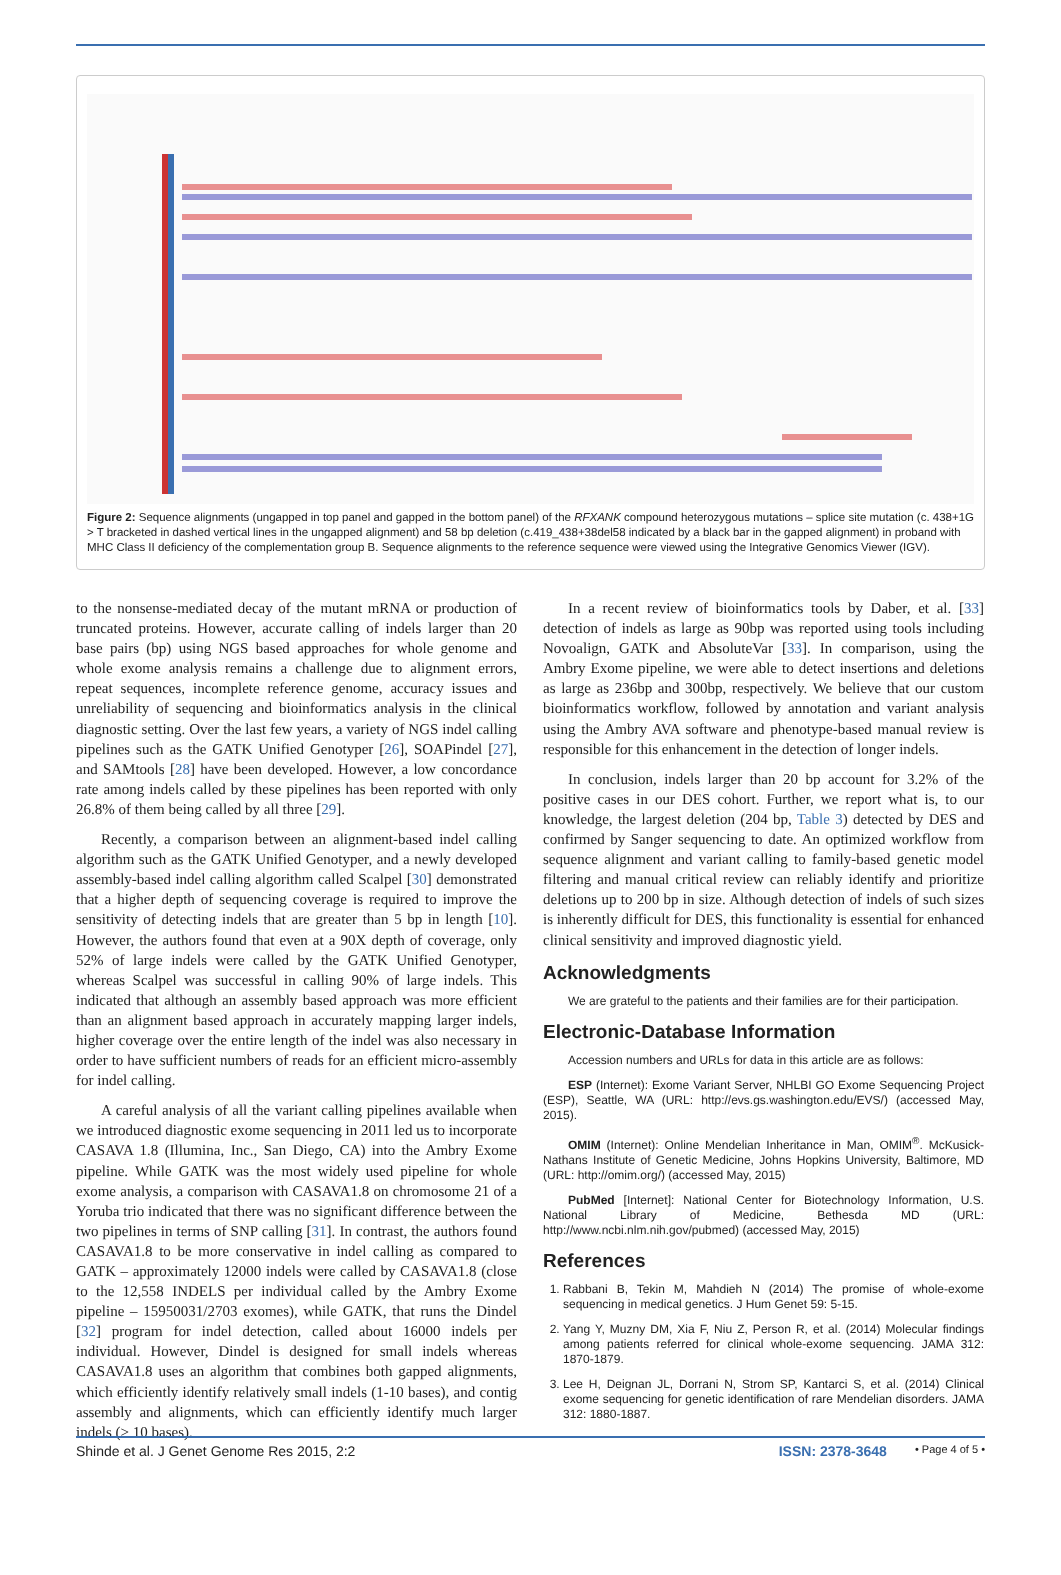Figure 2: Sequence alignments (ungapped in top panel and gapped in the bottom panel) of the RFXANK compound heterozygous mutations – splice site mutation (c. 438+1G > T bracketed in dashed vertical lines in the ungapped alignment) and 58 bp deletion (c.419_438+38del58 indicated by a black bar in the gapped alignment) in proband with MHC Class II deficiency of the complementation group B. Sequence alignments to the reference sequence were viewed using the Integrative Genomics Viewer (IGV).
to the nonsense-mediated decay of the mutant mRNA or production of truncated proteins. However, accurate calling of indels larger than 20 base pairs (bp) using NGS based approaches for whole genome and whole exome analysis remains a challenge due to alignment errors, repeat sequences, incomplete reference genome, accuracy issues and unreliability of sequencing and bioinformatics analysis in the clinical diagnostic setting. Over the last few years, a variety of NGS indel calling pipelines such as the GATK Unified Genotyper [26], SOAPindel [27], and SAMtools [28] have been developed. However, a low concordance rate among indels called by these pipelines has been reported with only 26.8% of them being called by all three [29].
Recently, a comparison between an alignment-based indel calling algorithm such as the GATK Unified Genotyper, and a newly developed assembly-based indel calling algorithm called Scalpel [30] demonstrated that a higher depth of sequencing coverage is required to improve the sensitivity of detecting indels that are greater than 5 bp in length [10]. However, the authors found that even at a 90X depth of coverage, only 52% of large indels were called by the GATK Unified Genotyper, whereas Scalpel was successful in calling 90% of large indels. This indicated that although an assembly based approach was more efficient than an alignment based approach in accurately mapping larger indels, higher coverage over the entire length of the indel was also necessary in order to have sufficient numbers of reads for an efficient micro-assembly for indel calling.
A careful analysis of all the variant calling pipelines available when we introduced diagnostic exome sequencing in 2011 led us to incorporate CASAVA 1.8 (Illumina, Inc., San Diego, CA) into the Ambry Exome pipeline. While GATK was the most widely used pipeline for whole exome analysis, a comparison with CASAVA1.8 on chromosome 21 of a Yoruba trio indicated that there was no significant difference between the two pipelines in terms of SNP calling [31]. In contrast, the authors found CASAVA1.8 to be more conservative in indel calling as compared to GATK – approximately 12000 indels were called by CASAVA1.8 (close to the 12,558 INDELS per individual called by the Ambry Exome pipeline – 15950031/2703 exomes), while GATK, that runs the Dindel [32] program for indel detection, called about 16000 indels per individual. However, Dindel is designed for small indels whereas CASAVA1.8 uses an algorithm that combines both gapped alignments, which efficiently identify relatively small indels (1-10 bases), and contig assembly and alignments, which can efficiently identify much larger indels (> 10 bases).
In a recent review of bioinformatics tools by Daber, et al. [33] detection of indels as large as 90bp was reported using tools including Novoalign, GATK and AbsoluteVar [33]. In comparison, using the Ambry Exome pipeline, we were able to detect insertions and deletions as large as 236bp and 300bp, respectively. We believe that our custom bioinformatics workflow, followed by annotation and variant analysis using the Ambry AVA software and phenotype-based manual review is responsible for this enhancement in the detection of longer indels.
In conclusion, indels larger than 20 bp account for 3.2% of the positive cases in our DES cohort. Further, we report what is, to our knowledge, the largest deletion (204 bp, Table 3) detected by DES and confirmed by Sanger sequencing to date. An optimized workflow from sequence alignment and variant calling to family-based genetic model filtering and manual critical review can reliably identify and prioritize deletions up to 200 bp in size. Although detection of indels of such sizes is inherently difficult for DES, this functionality is essential for enhanced clinical sensitivity and improved diagnostic yield.
Acknowledgments
We are grateful to the patients and their families are for their participation.
Electronic-Database Information
Accession numbers and URLs for data in this article are as follows:
ESP (Internet): Exome Variant Server, NHLBI GO Exome Sequencing Project (ESP), Seattle, WA (URL: http://evs.gs.washington.edu/EVS/) (accessed May, 2015).
OMIM (Internet): Online Mendelian Inheritance in Man, OMIM<sup>®</sup>. McKusick-Nathans Institute of Genetic Medicine, Johns Hopkins University, Baltimore, MD (URL: http://omim.org/) (accessed May, 2015)
PubMed [Internet]: National Center for Biotechnology Information, U.S. National Library of Medicine, Bethesda MD (URL: http://www.ncbi.nlm.nih.gov/pubmed) (accessed May, 2015)
References
1. Rabbani B, Tekin M, Mahdieh N (2014) The promise of whole-exome sequencing in medical genetics. J Hum Genet 59: 5-15.
2. Yang Y, Muzny DM, Xia F, Niu Z, Person R, et al. (2014) Molecular findings among patients referred for clinical whole-exome sequencing. JAMA 312: 1870-1879.
3. Lee H, Deignan JL, Dorrani N, Strom SP, Kantarci S, et al. (2014) Clinical exome sequencing for genetic identification of rare Mendelian disorders. JAMA 312: 1880-1887.
Shinde et al. J Genet Genome Res 2015, 2:2 ISSN: 2378-3648 • Page 4 of 5 •